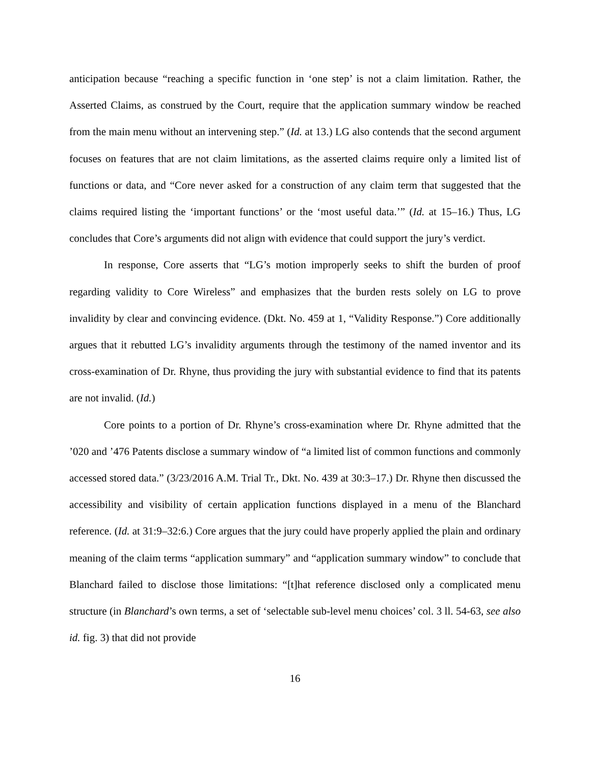anticipation because “reaching a specific function in ‘one step’ is not a claim limitation. Rather, the Asserted Claims, as construed by the Court, require that the application summary window be reached from the main menu without an intervening step.” (Id. at 13.) LG also contends that the second argument focuses on features that are not claim limitations, as the asserted claims require only a limited list of functions or data, and “Core never asked for a construction of any claim term that suggested that the claims required listing the ‘important functions’ or the ‘most useful data.’” (Id. at 15–16.) Thus, LG concludes that Core’s arguments did not align with evidence that could support the jury’s verdict.
In response, Core asserts that “LG’s motion improperly seeks to shift the burden of proof regarding validity to Core Wireless” and emphasizes that the burden rests solely on LG to prove invalidity by clear and convincing evidence. (Dkt. No. 459 at 1, “Validity Response.”) Core additionally argues that it rebutted LG’s invalidity arguments through the testimony of the named inventor and its cross-examination of Dr. Rhyne, thus providing the jury with substantial evidence to find that its patents are not invalid. (Id.)
Core points to a portion of Dr. Rhyne’s cross-examination where Dr. Rhyne admitted that the ’020 and ’476 Patents disclose a summary window of “a limited list of common functions and commonly accessed stored data.” (3/23/2016 A.M. Trial Tr., Dkt. No. 439 at 30:3–17.) Dr. Rhyne then discussed the accessibility and visibility of certain application functions displayed in a menu of the Blanchard reference. (Id. at 31:9–32:6.) Core argues that the jury could have properly applied the plain and ordinary meaning of the claim terms “application summary” and “application summary window” to conclude that Blanchard failed to disclose those limitations: “[t]hat reference disclosed only a complicated menu structure (in Blanchard’s own terms, a set of ‘selectable sub-level menu choices’ col. 3 ll. 54-63, see also id. fig. 3) that did not provide
16